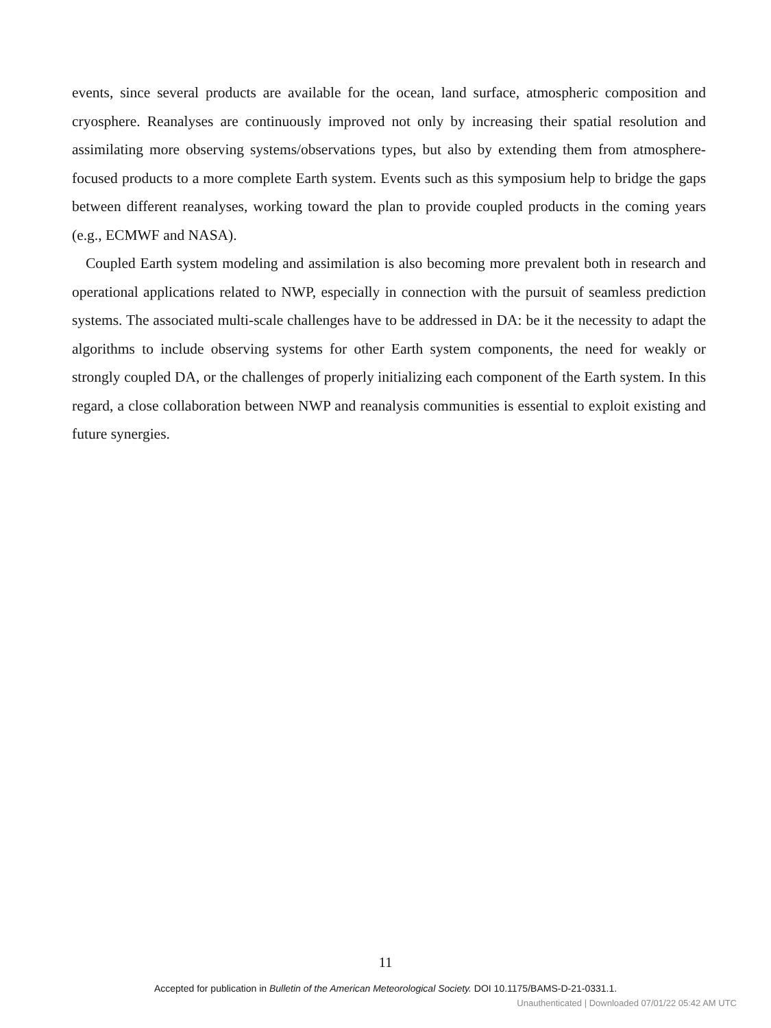events, since several products are available for the ocean, land surface, atmospheric composition and cryosphere. Reanalyses are continuously improved not only by increasing their spatial resolution and assimilating more observing systems/observations types, but also by extending them from atmosphere-focused products to a more complete Earth system. Events such as this symposium help to bridge the gaps between different reanalyses, working toward the plan to provide coupled products in the coming years (e.g., ECMWF and NASA).
Coupled Earth system modeling and assimilation is also becoming more prevalent both in research and operational applications related to NWP, especially in connection with the pursuit of seamless prediction systems. The associated multi-scale challenges have to be addressed in DA: be it the necessity to adapt the algorithms to include observing systems for other Earth system components, the need for weakly or strongly coupled DA, or the challenges of properly initializing each component of the Earth system. In this regard, a close collaboration between NWP and reanalysis communities is essential to exploit existing and future synergies.
11
Accepted for publication in Bulletin of the American Meteorological Society. DOI 10.1175/BAMS-D-21-0331.1.
Unauthenticated | Downloaded 07/01/22 05:42 AM UTC